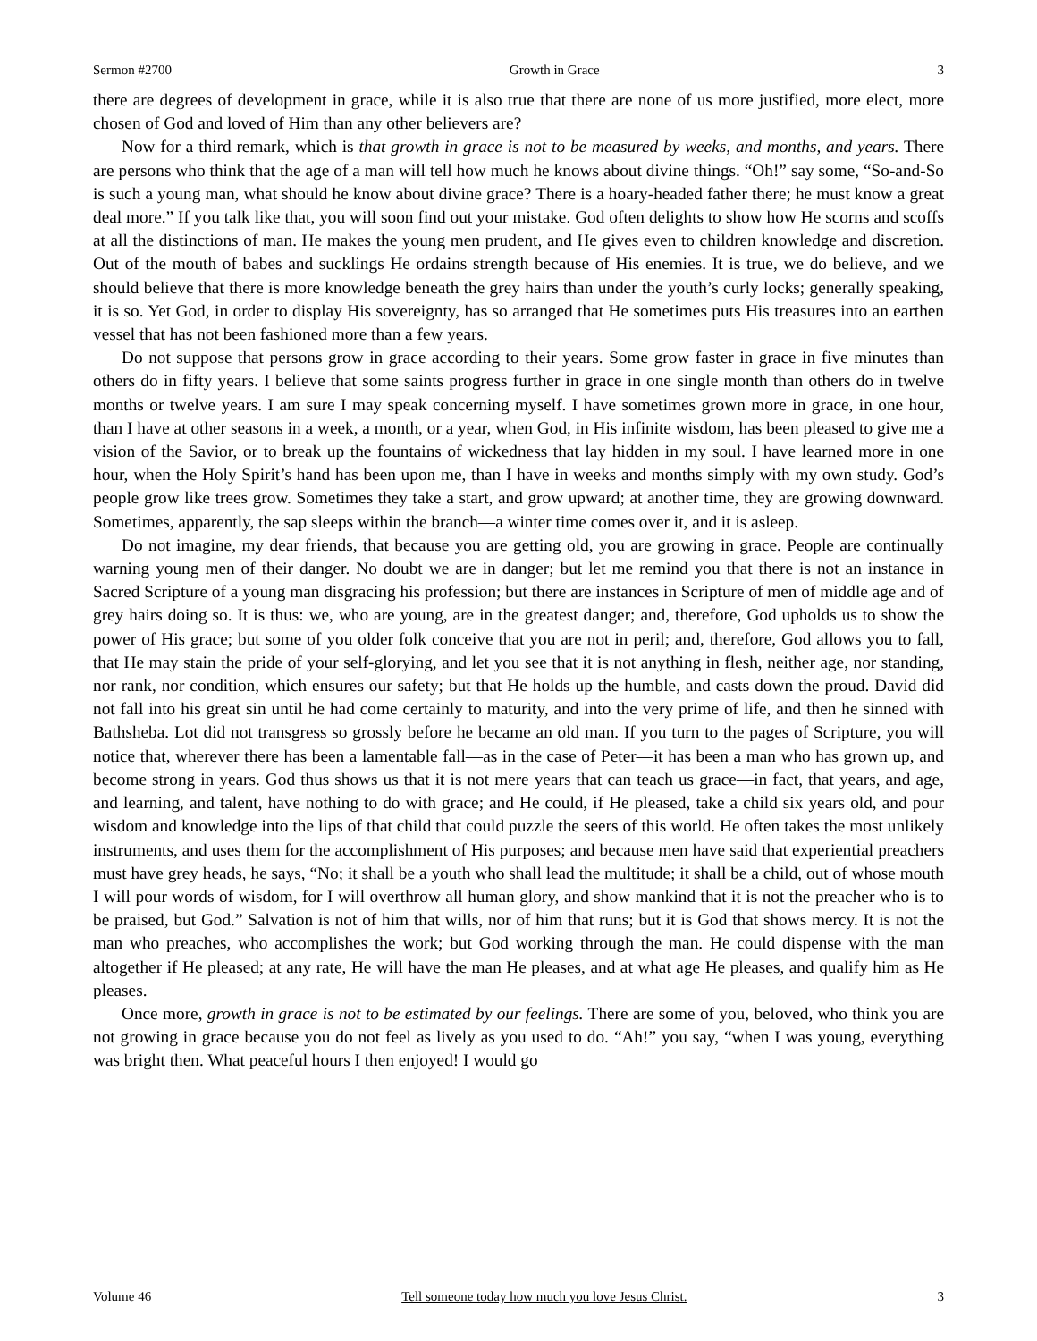Sermon #2700 Growth in Grace 3
there are degrees of development in grace, while it is also true that there are none of us more justified, more elect, more chosen of God and loved of Him than any other believers are?
Now for a third remark, which is that growth in grace is not to be measured by weeks, and months, and years. There are persons who think that the age of a man will tell how much he knows about divine things. “Oh!” say some, “So-and-So is such a young man, what should he know about divine grace? There is a hoary-headed father there; he must know a great deal more.” If you talk like that, you will soon find out your mistake. God often delights to show how He scorns and scoffs at all the distinctions of man. He makes the young men prudent, and He gives even to children knowledge and discretion. Out of the mouth of babes and sucklings He ordains strength because of His enemies. It is true, we do believe, and we should believe that there is more knowledge beneath the grey hairs than under the youth’s curly locks; generally speaking, it is so. Yet God, in order to display His sovereignty, has so arranged that He sometimes puts His treasures into an earthen vessel that has not been fashioned more than a few years.
Do not suppose that persons grow in grace according to their years. Some grow faster in grace in five minutes than others do in fifty years. I believe that some saints progress further in grace in one single month than others do in twelve months or twelve years. I am sure I may speak concerning myself. I have sometimes grown more in grace, in one hour, than I have at other seasons in a week, a month, or a year, when God, in His infinite wisdom, has been pleased to give me a vision of the Savior, or to break up the fountains of wickedness that lay hidden in my soul. I have learned more in one hour, when the Holy Spirit’s hand has been upon me, than I have in weeks and months simply with my own study. God’s people grow like trees grow. Sometimes they take a start, and grow upward; at another time, they are growing downward. Sometimes, apparently, the sap sleeps within the branch—a winter time comes over it, and it is asleep.
Do not imagine, my dear friends, that because you are getting old, you are growing in grace. People are continually warning young men of their danger. No doubt we are in danger; but let me remind you that there is not an instance in Sacred Scripture of a young man disgracing his profession; but there are instances in Scripture of men of middle age and of grey hairs doing so. It is thus: we, who are young, are in the greatest danger; and, therefore, God upholds us to show the power of His grace; but some of you older folk conceive that you are not in peril; and, therefore, God allows you to fall, that He may stain the pride of your self-glorying, and let you see that it is not anything in flesh, neither age, nor standing, nor rank, nor condition, which ensures our safety; but that He holds up the humble, and casts down the proud. David did not fall into his great sin until he had come certainly to maturity, and into the very prime of life, and then he sinned with Bathsheba. Lot did not transgress so grossly before he became an old man. If you turn to the pages of Scripture, you will notice that, wherever there has been a lamentable fall—as in the case of Peter—it has been a man who has grown up, and become strong in years. God thus shows us that it is not mere years that can teach us grace—in fact, that years, and age, and learning, and talent, have nothing to do with grace; and He could, if He pleased, take a child six years old, and pour wisdom and knowledge into the lips of that child that could puzzle the seers of this world. He often takes the most unlikely instruments, and uses them for the accomplishment of His purposes; and because men have said that experiential preachers must have grey heads, he says, “No; it shall be a youth who shall lead the multitude; it shall be a child, out of whose mouth I will pour words of wisdom, for I will overthrow all human glory, and show mankind that it is not the preacher who is to be praised, but God.” Salvation is not of him that wills, nor of him that runs; but it is God that shows mercy. It is not the man who preaches, who accomplishes the work; but God working through the man. He could dispense with the man altogether if He pleased; at any rate, He will have the man He pleases, and at what age He pleases, and qualify him as He pleases.
Once more, growth in grace is not to be estimated by our feelings. There are some of you, beloved, who think you are not growing in grace because you do not feel as lively as you used to do. “Ah!” you say, “when I was young, everything was bright then. What peaceful hours I then enjoyed! I would go
Volume 46 Tell someone today how much you love Jesus Christ. 3